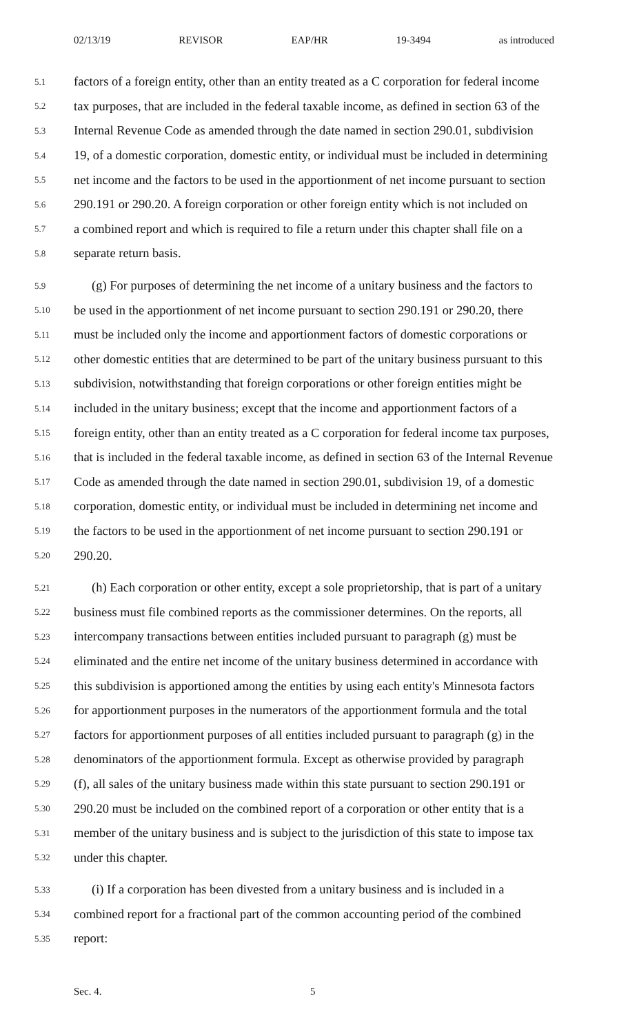02/13/19 REVISOR EAP/HR 19-3494 as introduced
5.1 factors of a foreign entity, other than an entity treated as a C corporation for federal income
5.2 tax purposes, that are included in the federal taxable income, as defined in section 63 of the
5.3 Internal Revenue Code as amended through the date named in section 290.01, subdivision
5.4 19, of a domestic corporation, domestic entity, or individual must be included in determining
5.5 net income and the factors to be used in the apportionment of net income pursuant to section
5.6 290.191 or 290.20. A foreign corporation or other foreign entity which is not included on
5.7 a combined report and which is required to file a return under this chapter shall file on a
5.8 separate return basis.
5.9 (g) For purposes of determining the net income of a unitary business and the factors to
5.10 be used in the apportionment of net income pursuant to section 290.191 or 290.20, there
5.11 must be included only the income and apportionment factors of domestic corporations or
5.12 other domestic entities that are determined to be part of the unitary business pursuant to this
5.13 subdivision, notwithstanding that foreign corporations or other foreign entities might be
5.14 included in the unitary business; except that the income and apportionment factors of a
5.15 foreign entity, other than an entity treated as a C corporation for federal income tax purposes,
5.16 that is included in the federal taxable income, as defined in section 63 of the Internal Revenue
5.17 Code as amended through the date named in section 290.01, subdivision 19, of a domestic
5.18 corporation, domestic entity, or individual must be included in determining net income and
5.19 the factors to be used in the apportionment of net income pursuant to section 290.191 or
5.20 290.20.
5.21 (h) Each corporation or other entity, except a sole proprietorship, that is part of a unitary
5.22 business must file combined reports as the commissioner determines. On the reports, all
5.23 intercompany transactions between entities included pursuant to paragraph (g) must be
5.24 eliminated and the entire net income of the unitary business determined in accordance with
5.25 this subdivision is apportioned among the entities by using each entity's Minnesota factors
5.26 for apportionment purposes in the numerators of the apportionment formula and the total
5.27 factors for apportionment purposes of all entities included pursuant to paragraph (g) in the
5.28 denominators of the apportionment formula. Except as otherwise provided by paragraph
5.29 (f), all sales of the unitary business made within this state pursuant to section 290.191 or
5.30 290.20 must be included on the combined report of a corporation or other entity that is a
5.31 member of the unitary business and is subject to the jurisdiction of this state to impose tax
5.32 under this chapter.
5.33 (i) If a corporation has been divested from a unitary business and is included in a
5.34 combined report for a fractional part of the common accounting period of the combined
5.35 report:
Sec. 4. 5